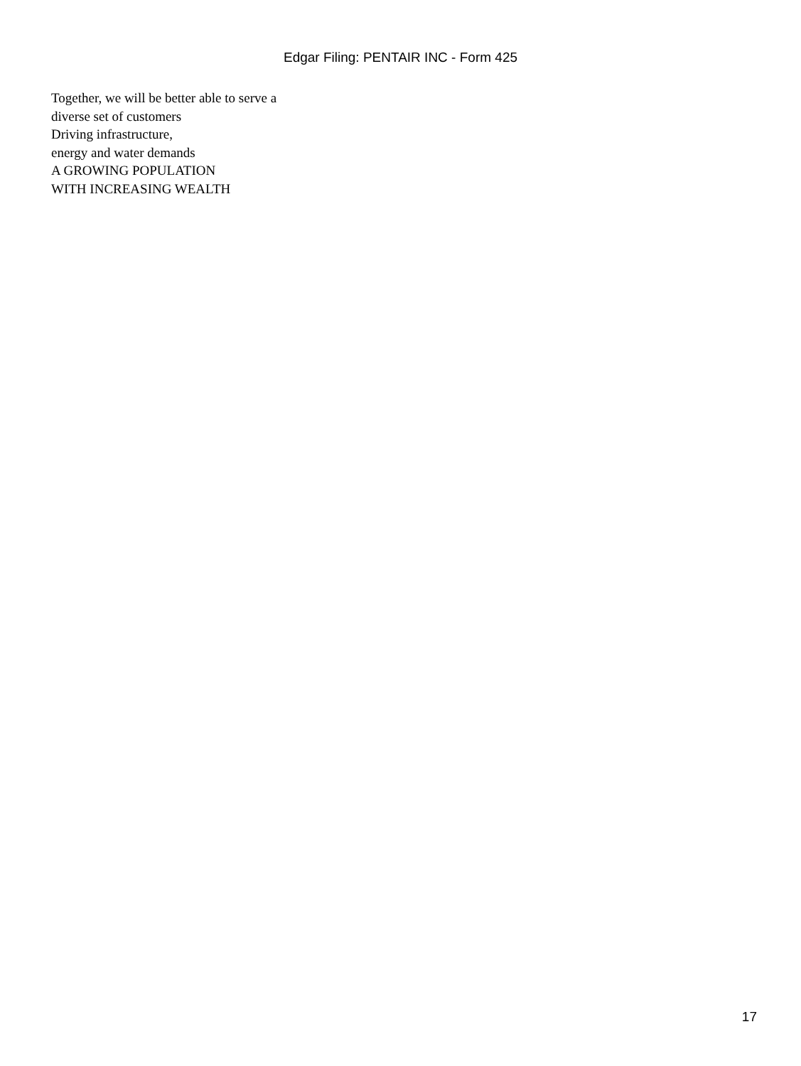Edgar Filing: PENTAIR INC - Form 425
Together, we will be better able to serve a
diverse set of customers
Driving infrastructure,
energy and water demands
A GROWING POPULATION
WITH INCREASING WEALTH
17